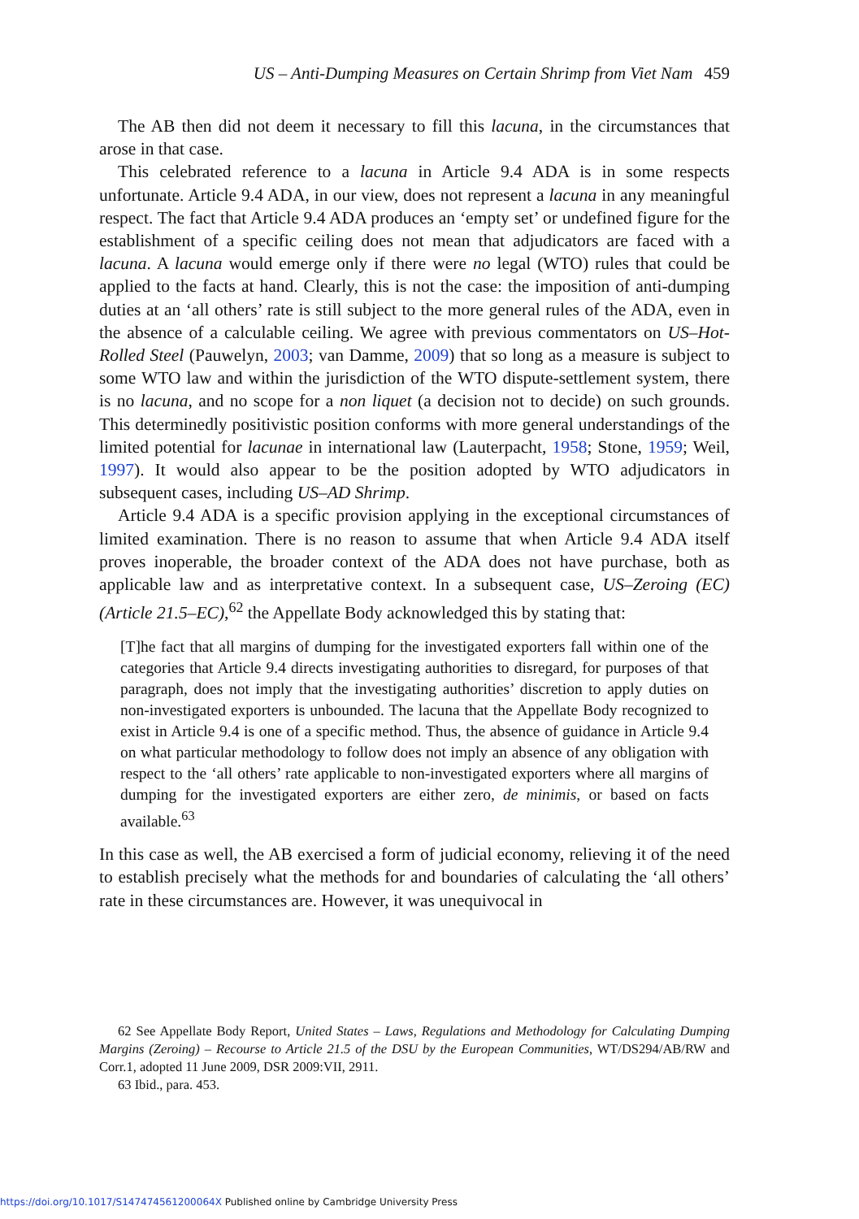US – Anti-Dumping Measures on Certain Shrimp from Viet Nam 459
The AB then did not deem it necessary to fill this lacuna, in the circumstances that arose in that case.
This celebrated reference to a lacuna in Article 9.4 ADA is in some respects unfortunate. Article 9.4 ADA, in our view, does not represent a lacuna in any meaningful respect. The fact that Article 9.4 ADA produces an ‘empty set’ or undefined figure for the establishment of a specific ceiling does not mean that adjudicators are faced with a lacuna. A lacuna would emerge only if there were no legal (WTO) rules that could be applied to the facts at hand. Clearly, this is not the case: the imposition of anti-dumping duties at an ‘all others’ rate is still subject to the more general rules of the ADA, even in the absence of a calculable ceiling. We agree with previous commentators on US–Hot-Rolled Steel (Pauwelyn, 2003; van Damme, 2009) that so long as a measure is subject to some WTO law and within the jurisdiction of the WTO dispute-settlement system, there is no lacuna, and no scope for a non liquet (a decision not to decide) on such grounds. This determinedly positivistic position conforms with more general understandings of the limited potential for lacunae in international law (Lauterpacht, 1958; Stone, 1959; Weil, 1997). It would also appear to be the position adopted by WTO adjudicators in subsequent cases, including US–AD Shrimp.
Article 9.4 ADA is a specific provision applying in the exceptional circumstances of limited examination. There is no reason to assume that when Article 9.4 ADA itself proves inoperable, the broader context of the ADA does not have purchase, both as applicable law and as interpretative context. In a subsequent case, US–Zeroing (EC) (Article 21.5–EC),<sup>62</sup> the Appellate Body acknowledged this by stating that:
[T]he fact that all margins of dumping for the investigated exporters fall within one of the categories that Article 9.4 directs investigating authorities to disregard, for purposes of that paragraph, does not imply that the investigating authorities’ discretion to apply duties on non-investigated exporters is unbounded. The lacuna that the Appellate Body recognized to exist in Article 9.4 is one of a specific method. Thus, the absence of guidance in Article 9.4 on what particular methodology to follow does not imply an absence of any obligation with respect to the ‘all others’ rate applicable to non-investigated exporters where all margins of dumping for the investigated exporters are either zero, de minimis, or based on facts available.<sup>63</sup>
In this case as well, the AB exercised a form of judicial economy, relieving it of the need to establish precisely what the methods for and boundaries of calculating the ‘all others’ rate in these circumstances are. However, it was unequivocal in
62 See Appellate Body Report, United States – Laws, Regulations and Methodology for Calculating Dumping Margins (Zeroing) – Recourse to Article 21.5 of the DSU by the European Communities, WT/DS294/AB/RW and Corr.1, adopted 11 June 2009, DSR 2009:VII, 2911.
63 Ibid., para. 453.
https://doi.org/10.1017/S147474561200064X Published online by Cambridge University Press